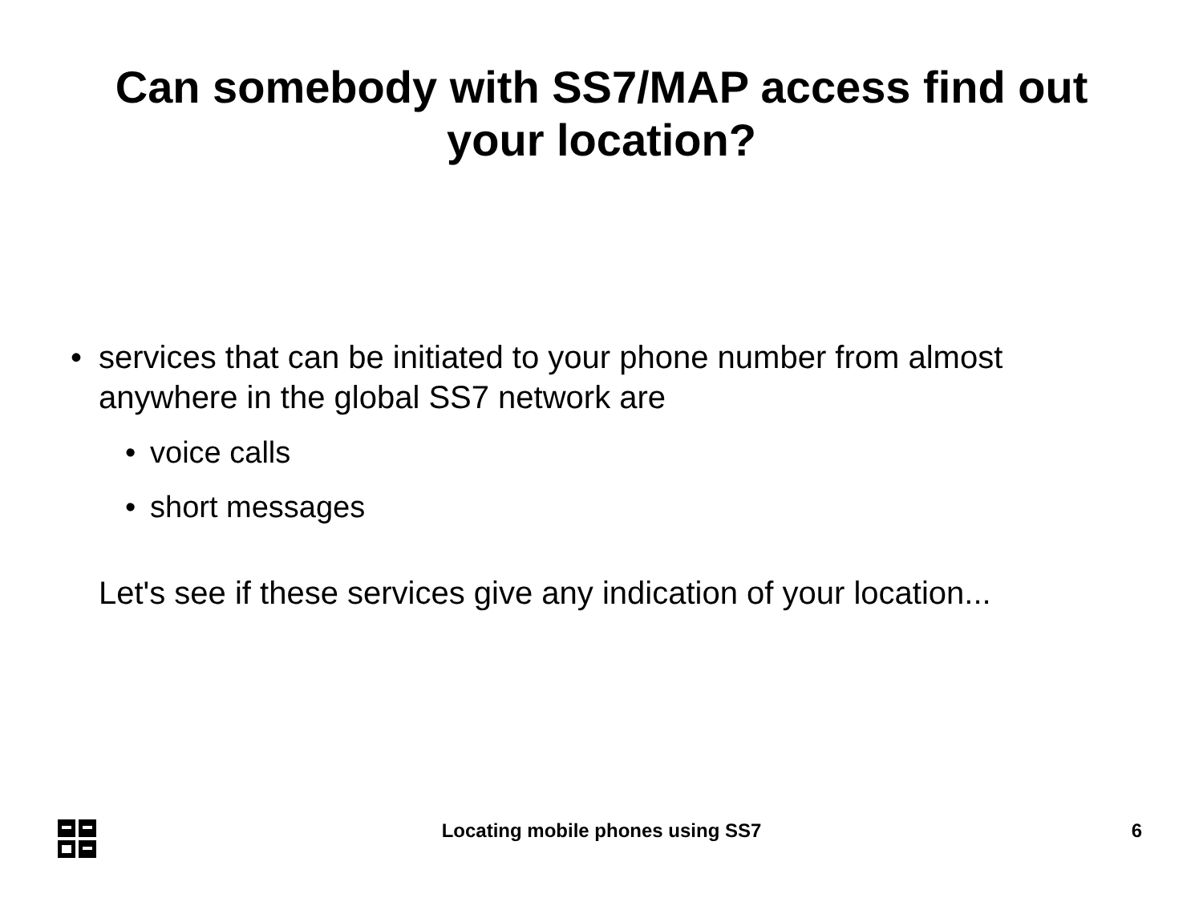Can somebody with SS7/MAP access find out
your location?
• services that can be initiated to your phone number from almost anywhere in the global SS7 network are
• voice calls
• short messages
Let's see if these services give any indication of your location...
Locating mobile phones using SS7
6